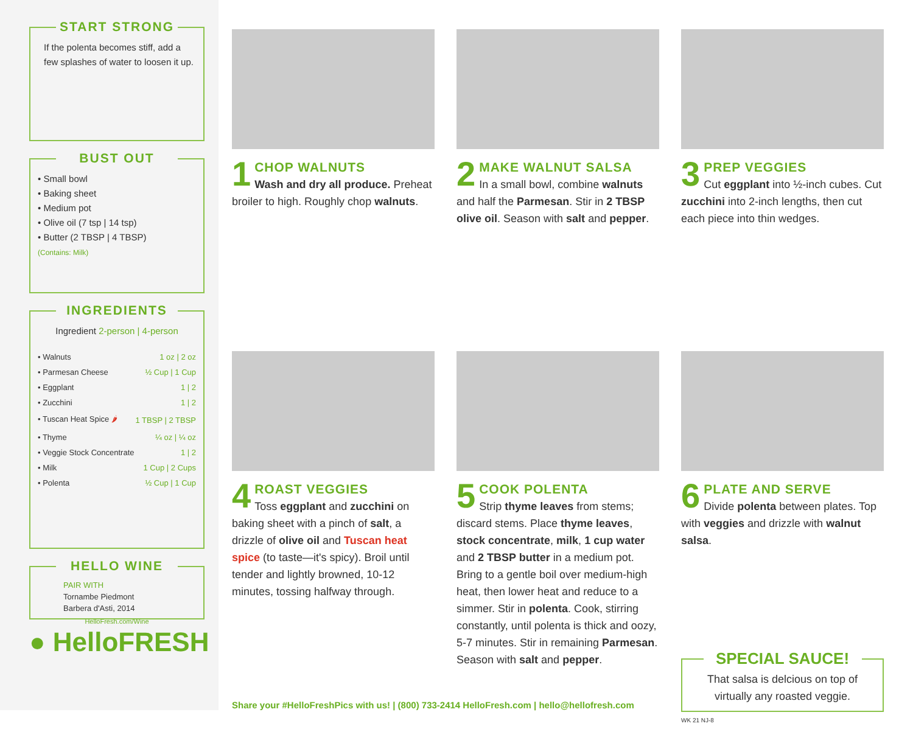START STRONG
If the polenta becomes stiff, add a few splashes of water to loosen it up.
BUST OUT
• Small bowl
• Baking sheet
• Medium pot
• Olive oil (7 tsp | 14 tsp)
• Butter (2 TBSP | 4 TBSP)
(Contains: Milk)
INGREDIENTS
Ingredient 2-person | 4-person
| • Walnuts | 1 oz / 2 oz |
| • Parmesan Cheese | ½ Cup / 1 Cup |
| • Eggplant | 1 / 2 |
| • Zucchini | 1 / 2 |
| • Tuscan Heat Spice 🌶 | 1 TBSP / 2 TBSP |
| • Thyme | ¼ oz / ¼ oz |
| • Veggie Stock Concentrate | 1 / 2 |
| • Milk | 1 Cup / 2 Cups |
| • Polenta | ½ Cup / 1 Cup |
HELLO WINE
PAIR WITH
Tornambe Piedmont
Barbera d'Asti, 2014
HelloFresh.com/Wine
● HelloFRESH
1
CHOP WALNUTS
Wash and dry all produce. Preheat broiler to high. Roughly chop walnuts.
2
MAKE WALNUT SALSA
In a small bowl, combine walnuts and half the Parmesan. Stir in 2 TBSP olive oil. Season with salt and pepper.
3
PREP VEGGIES
Cut eggplant into ½-inch cubes. Cut zucchini into 2-inch lengths, then cut each piece into thin wedges.
4
ROAST VEGGIES
Toss eggplant and zucchini on baking sheet with a pinch of salt, a drizzle of olive oil and Tuscan heat spice (to taste—it's spicy). Broil until tender and lightly browned, 10-12 minutes, tossing halfway through.
5
COOK POLENTA
Strip thyme leaves from stems; discard stems. Place thyme leaves, stock concentrate, milk, 1 cup water and 2 TBSP butter in a medium pot. Bring to a gentle boil over medium-high heat, then lower heat and reduce to a simmer. Stir in polenta. Cook, stirring constantly, until polenta is thick and oozy, 5-7 minutes. Stir in remaining Parmesan. Season with salt and pepper.
6
PLATE AND SERVE
Divide polenta between plates. Top with veggies and drizzle with walnut salsa.
SPECIAL SAUCE!
That salsa is delcious on top of virtually any roasted veggie.
WK 21 NJ-8
Share your #HelloFreshPics with us! | (800) 733-2414 HelloFresh.com | hello@hellofresh.com